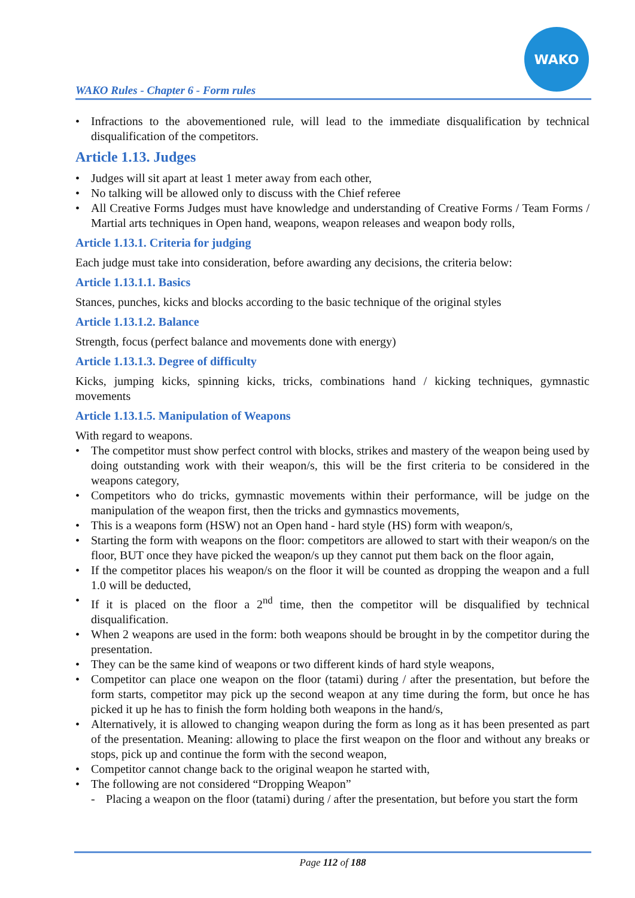WAKO Rules - Chapter 6 - Form rules
WAKO
• Infractions to the abovementioned rule, will lead to the immediate disqualification by technical disqualification of the competitors.
Article 1.13. Judges
• Judges will sit apart at least 1 meter away from each other,
• No talking will be allowed only to discuss with the Chief referee
• All Creative Forms Judges must have knowledge and understanding of Creative Forms / Team Forms / Martial arts techniques in Open hand, weapons, weapon releases and weapon body rolls,
Article 1.13.1. Criteria for judging
Each judge must take into consideration, before awarding any decisions, the criteria below:
Article 1.13.1.1. Basics
Stances, punches, kicks and blocks according to the basic technique of the original styles
Article 1.13.1.2. Balance
Strength, focus (perfect balance and movements done with energy)
Article 1.13.1.3. Degree of difficulty
Kicks, jumping kicks, spinning kicks, tricks, combinations hand / kicking techniques, gymnastic movements
Article 1.13.1.5. Manipulation of Weapons
With regard to weapons.
• The competitor must show perfect control with blocks, strikes and mastery of the weapon being used by doing outstanding work with their weapon/s, this will be the first criteria to be considered in the weapons category,
• Competitors who do tricks, gymnastic movements within their performance, will be judge on the manipulation of the weapon first, then the tricks and gymnastics movements,
• This is a weapons form (HSW) not an Open hand - hard style (HS) form with weapon/s,
• Starting the form with weapons on the floor: competitors are allowed to start with their weapon/s on the floor, BUT once they have picked the weapon/s up they cannot put them back on the floor again,
• If the competitor places his weapon/s on the floor it will be counted as dropping the weapon and a full 1.0 will be deducted,
• If it is placed on the floor a 2<sup>nd</sup> time, then the competitor will be disqualified by technical disqualification.
• When 2 weapons are used in the form: both weapons should be brought in by the competitor during the presentation.
• They can be the same kind of weapons or two different kinds of hard style weapons,
• Competitor can place one weapon on the floor (tatami) during / after the presentation, but before the form starts, competitor may pick up the second weapon at any time during the form, but once he has picked it up he has to finish the form holding both weapons in the hand/s,
• Alternatively, it is allowed to changing weapon during the form as long as it has been presented as part of the presentation. Meaning: allowing to place the first weapon on the floor and without any breaks or stops, pick up and continue the form with the second weapon,
• Competitor cannot change back to the original weapon he started with,
• The following are not considered “Dropping Weapon”
- Placing a weapon on the floor (tatami) during / after the presentation, but before you start the form
Page 112 of 188